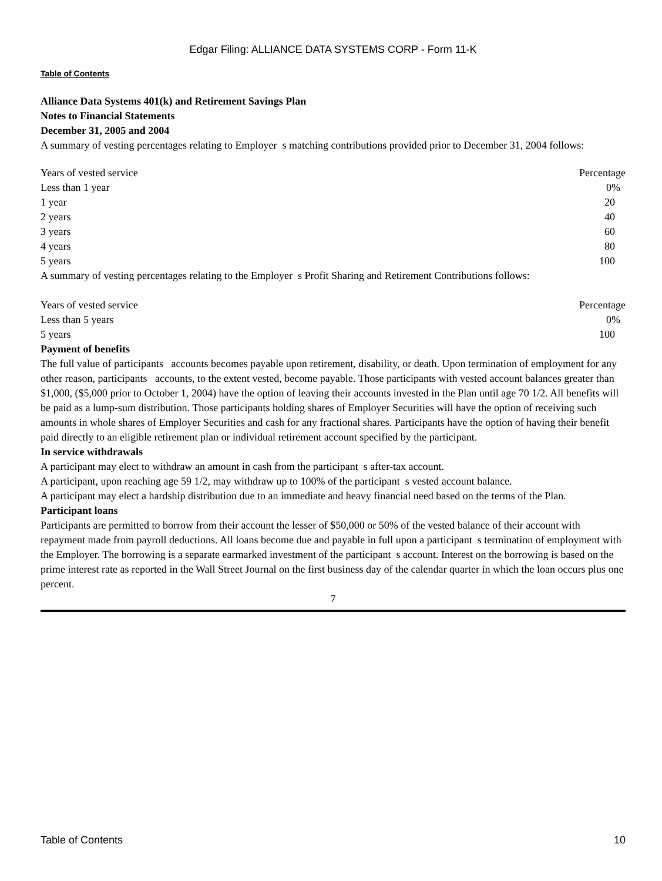Edgar Filing: ALLIANCE DATA SYSTEMS CORP - Form 11-K
Table of Contents
Alliance Data Systems 401(k) and Retirement Savings Plan
Notes to Financial Statements
December 31, 2005 and 2004
A summary of vesting percentages relating to Employer s matching contributions provided prior to December 31, 2004 follows:
| Years of vested service | Percentage |
| Less than 1 year | 0% |
| 1 year | 20 |
| 2 years | 40 |
| 3 years | 60 |
| 4 years | 80 |
| 5 years | 100 |
A summary of vesting percentages relating to the Employer s Profit Sharing and Retirement Contributions follows:
| Years of vested service | Percentage |
| Less than 5 years | 0% |
| 5 years | 100 |
Payment of benefits
The full value of participants accounts becomes payable upon retirement, disability, or death. Upon termination of employment for any other reason, participants accounts, to the extent vested, become payable. Those participants with vested account balances greater than $1,000, ($5,000 prior to October 1, 2004) have the option of leaving their accounts invested in the Plan until age 70 1/2. All benefits will be paid as a lump-sum distribution. Those participants holding shares of Employer Securities will have the option of receiving such amounts in whole shares of Employer Securities and cash for any fractional shares. Participants have the option of having their benefit paid directly to an eligible retirement plan or individual retirement account specified by the participant.
In service withdrawals
A participant may elect to withdraw an amount in cash from the participant s after-tax account.
A participant, upon reaching age 59 1/2, may withdraw up to 100% of the participant s vested account balance.
A participant may elect a hardship distribution due to an immediate and heavy financial need based on the terms of the Plan.
Participant loans
Participants are permitted to borrow from their account the lesser of $50,000 or 50% of the vested balance of their account with repayment made from payroll deductions. All loans become due and payable in full upon a participant s termination of employment with the Employer. The borrowing is a separate earmarked investment of the participant s account. Interest on the borrowing is based on the prime interest rate as reported in the Wall Street Journal on the first business day of the calendar quarter in which the loan occurs plus one percent.
7
Table of Contents 10